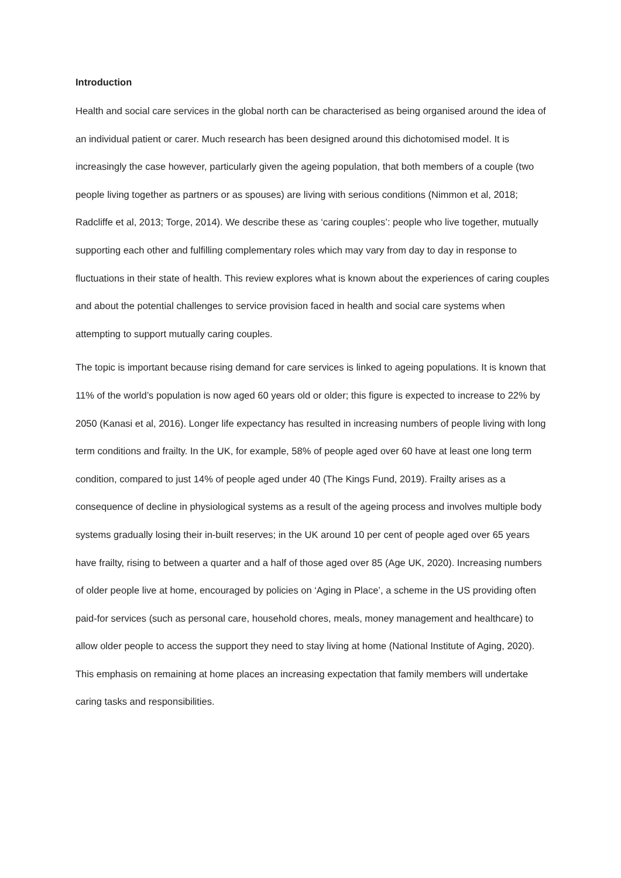Introduction
Health and social care services in the global north can be characterised as being organised around the idea of an individual patient or carer. Much research has been designed around this dichotomised model. It is increasingly the case however, particularly given the ageing population, that both members of a couple (two people living together as partners or as spouses) are living with serious conditions (Nimmon et al, 2018; Radcliffe et al, 2013; Torge, 2014). We describe these as ‘caring couples’: people who live together, mutually supporting each other and fulfilling complementary roles which may vary from day to day in response to fluctuations in their state of health. This review explores what is known about the experiences of caring couples and about the potential challenges to service provision faced in health and social care systems when attempting to support mutually caring couples.
The topic is important because rising demand for care services is linked to ageing populations. It is known that 11% of the world’s population is now aged 60 years old or older; this figure is expected to increase to 22% by 2050 (Kanasi et al, 2016). Longer life expectancy has resulted in increasing numbers of people living with long term conditions and frailty. In the UK, for example, 58% of people aged over 60 have at least one long term condition, compared to just 14% of people aged under 40 (The Kings Fund, 2019). Frailty arises as a consequence of decline in physiological systems as a result of the ageing process and involves multiple body systems gradually losing their in-built reserves; in the UK around 10 per cent of people aged over 65 years have frailty, rising to between a quarter and a half of those aged over 85 (Age UK, 2020). Increasing numbers of older people live at home, encouraged by policies on ‘Aging in Place’, a scheme in the US providing often paid-for services (such as personal care, household chores, meals, money management and healthcare) to allow older people to access the support they need to stay living at home (National Institute of Aging, 2020). This emphasis on remaining at home places an increasing expectation that family members will undertake caring tasks and responsibilities.